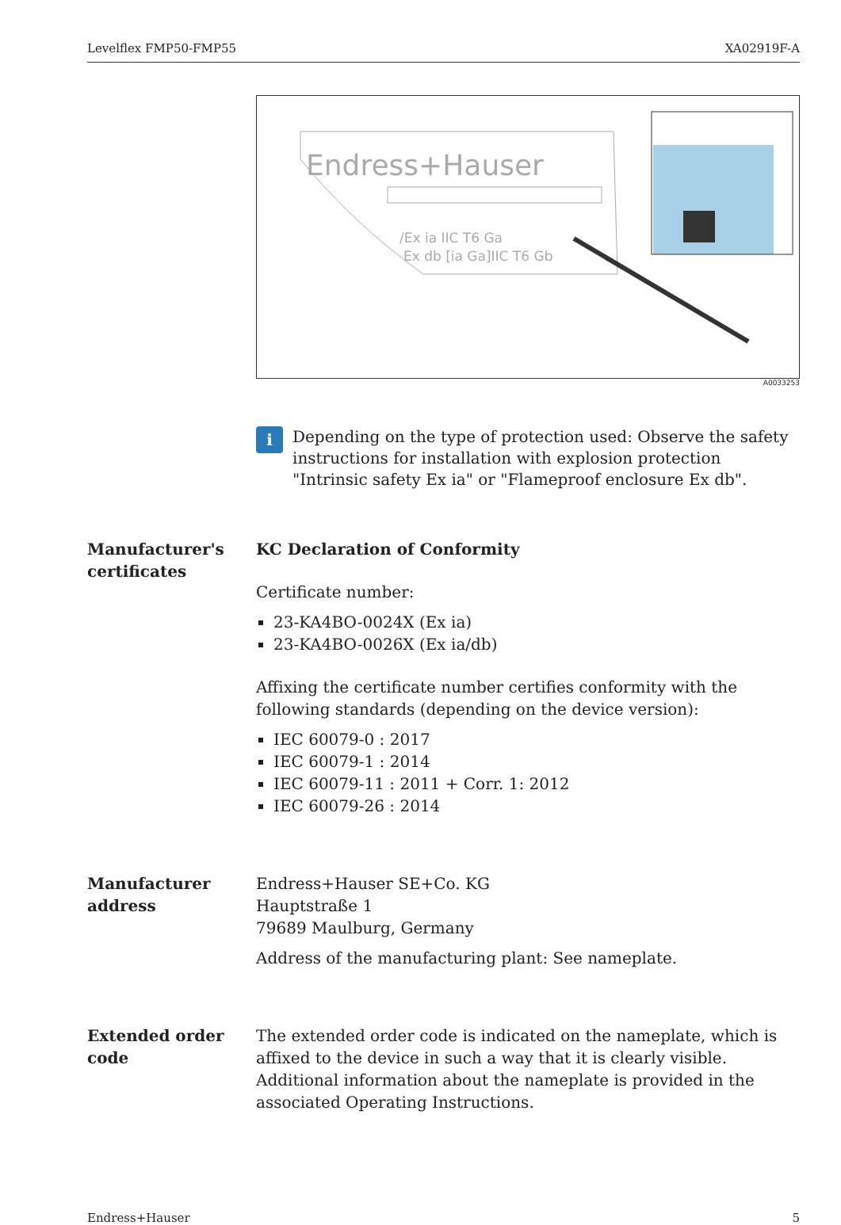Levelflex FMP50-FMP55 XA02919F-A
Endress+Hauser
/Ex ia IIC T6 Ga
Ex db [ia Ga]IIC T6 Gb
A0033253
i
Depending on the type of protection used: Observe the safety instructions for installation with explosion protection "Intrinsic safety Ex ia" or "Flameproof enclosure Ex db".
Manufacturer's certificates
KC Declaration of Conformity
Certificate number:
23-KA4BO-0024X (Ex ia)
23-KA4BO-0026X (Ex ia/db)
Affixing the certificate number certifies conformity with the following standards (depending on the device version):
IEC 60079-0 : 2017
IEC 60079-1 : 2014
IEC 60079-11 : 2011 + Corr. 1: 2012
IEC 60079-26 : 2014
Manufacturer address
Endress+Hauser SE+Co. KG
Hauptstraße 1
79689 Maulburg, Germany
Address of the manufacturing plant: See nameplate.
Extended order code
The extended order code is indicated on the nameplate, which is affixed to the device in such a way that it is clearly visible. Additional information about the nameplate is provided in the associated Operating Instructions.
Endress+Hauser 5